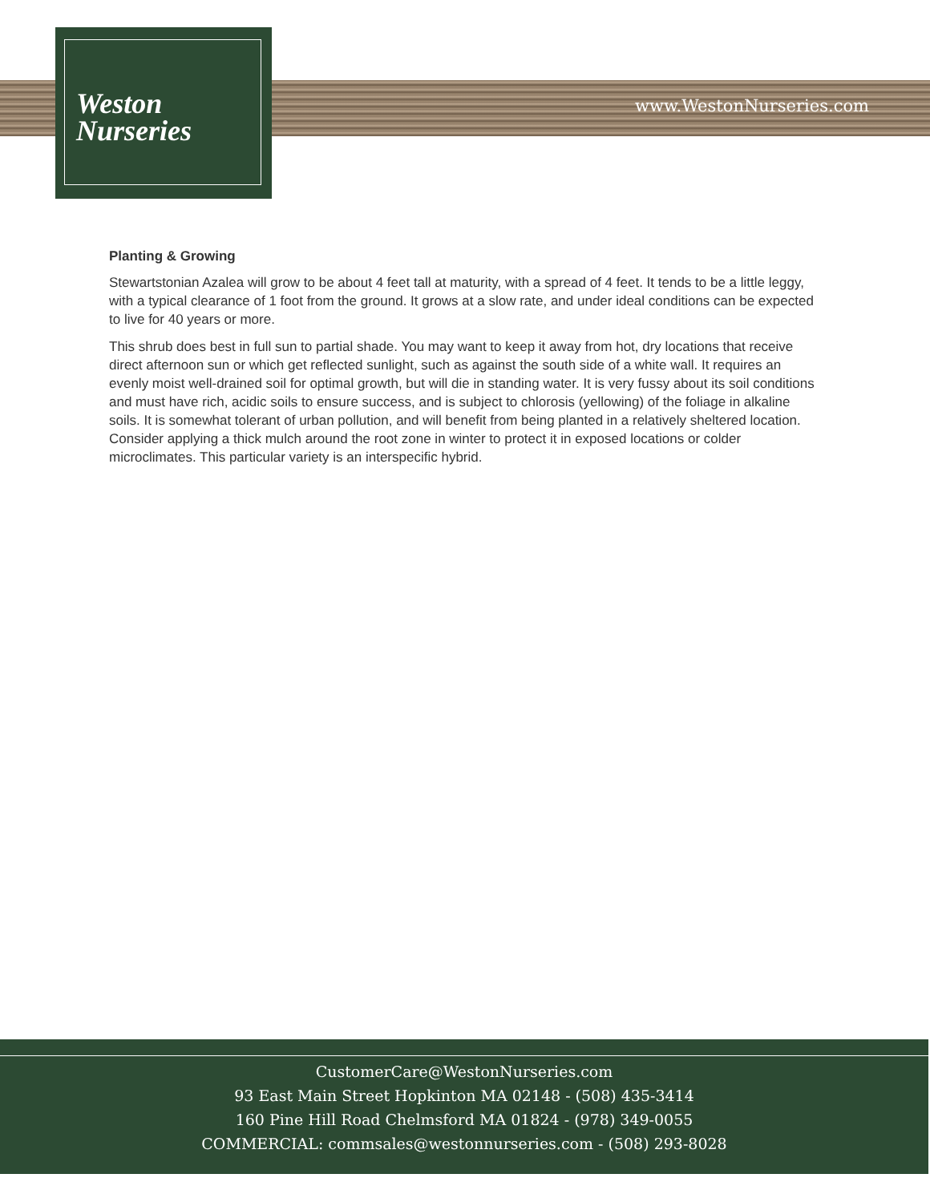Weston
Nurseries
www.WestonNurseries.com
Planting & Growing
Stewartstonian Azalea will grow to be about 4 feet tall at maturity, with a spread of 4 feet. It tends to be a little leggy, with a typical clearance of 1 foot from the ground. It grows at a slow rate, and under ideal conditions can be expected to live for 40 years or more.
This shrub does best in full sun to partial shade. You may want to keep it away from hot, dry locations that receive direct afternoon sun or which get reflected sunlight, such as against the south side of a white wall. It requires an evenly moist well-drained soil for optimal growth, but will die in standing water. It is very fussy about its soil conditions and must have rich, acidic soils to ensure success, and is subject to chlorosis (yellowing) of the foliage in alkaline soils. It is somewhat tolerant of urban pollution, and will benefit from being planted in a relatively sheltered location. Consider applying a thick mulch around the root zone in winter to protect it in exposed locations or colder microclimates. This particular variety is an interspecific hybrid.
CustomerCare@WestonNurseries.com
93 East Main Street Hopkinton MA 02148 - (508) 435-3414
160 Pine Hill Road Chelmsford MA 01824 - (978) 349-0055
COMMERCIAL: commsales@westonnurseries.com - (508) 293-8028